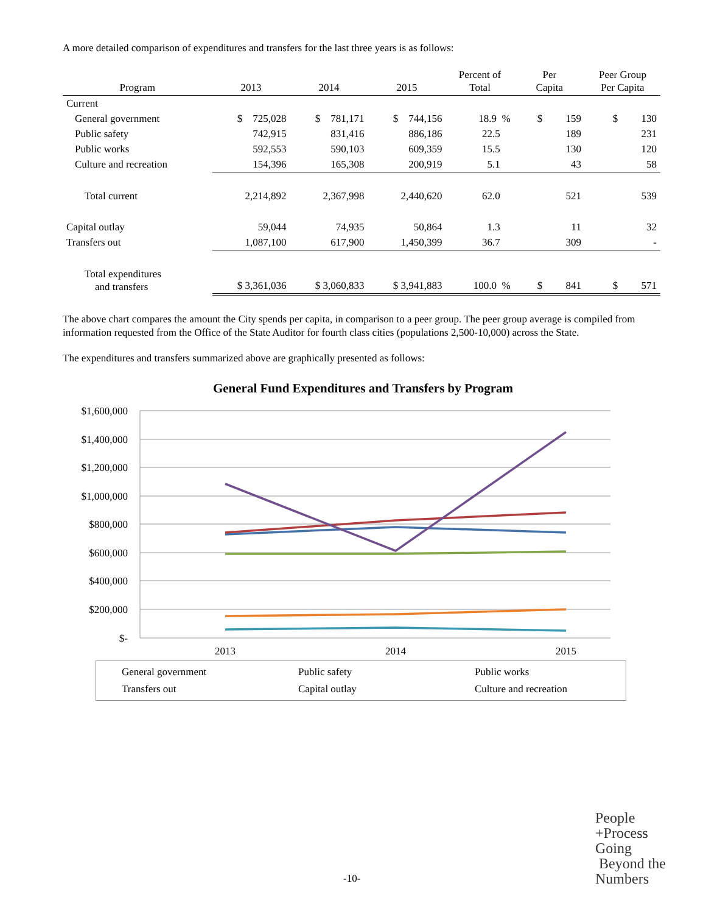A more detailed comparison of expenditures and transfers for the last three years is as follows:
| Program | 2013 | 2014 | 2015 | Percent of Total | Per Capita | Peer Group Per Capita |
| --- | --- | --- | --- | --- | --- | --- |
| Current | | | | | | |
| General government | $ 725,028 | $ 781,171 | $ 744,156 | 18.9 % | $ 159 | $ 130 |
| Public safety | 742,915 | 831,416 | 886,186 | 22.5 | 189 | 231 |
| Public works | 592,553 | 590,103 | 609,359 | 15.5 | 130 | 120 |
| Culture and recreation | 154,396 | 165,308 | 200,919 | 5.1 | 43 | 58 |
| Total current | 2,214,892 | 2,367,998 | 2,440,620 | 62.0 | 521 | 539 |
| Capital outlay | 59,044 | 74,935 | 50,864 | 1.3 | 11 | 32 |
| Transfers out | 1,087,100 | 617,900 | 1,450,399 | 36.7 | 309 | - |
| Total expenditures and transfers | $ 3,361,036 | $ 3,060,833 | $ 3,941,883 | 100.0 % | $ 841 | $ 571 |
The above chart compares the amount the City spends per capita, in comparison to a peer group. The peer group average is compiled from information requested from the Office of the State Auditor for fourth class cities (populations 2,500-10,000) across the State.
The expenditures and transfers summarized above are graphically presented as follows:
General Fund Expenditures and Transfers by Program
$1,600,000
$1,400,000
$1,200,000
$1,000,000
$800,000
$600,000
$400,000
$200,000
$-
2013
2014
2015
General government
Public safety
Public works
Transfers out
Capital outlay
Culture and recreation
-10-
People
+Process
Going
Beyond the
Numbers